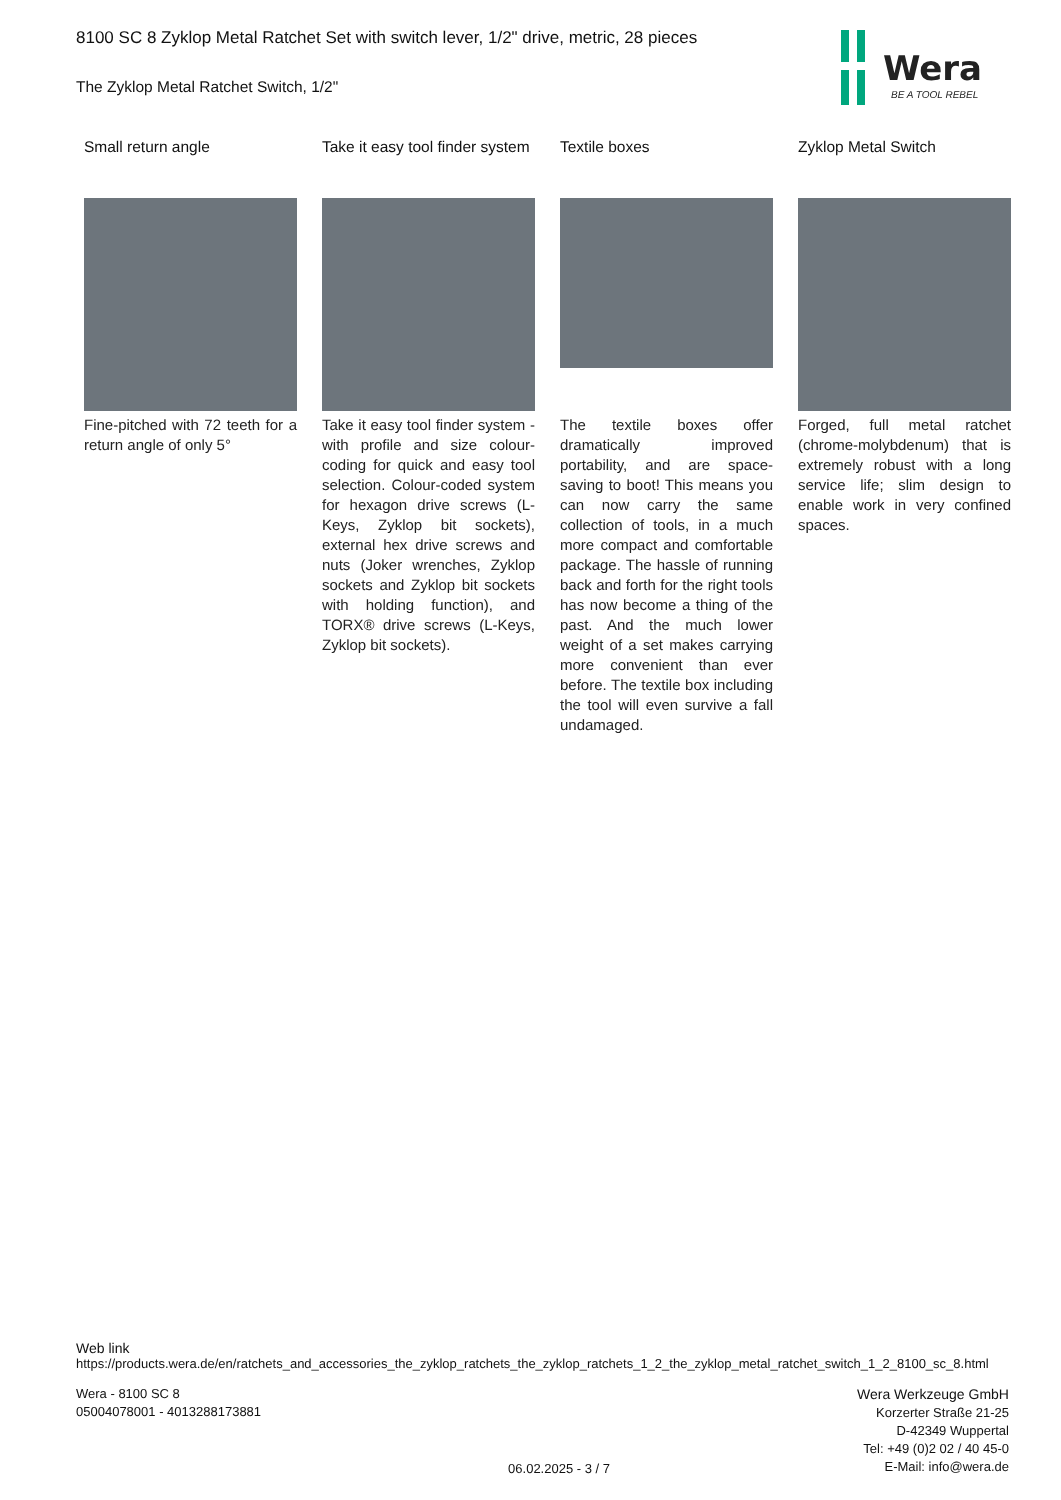Wera
BE A TOOL REBEL
8100 SC 8 Zyklop Metal Ratchet Set with switch lever, 1/2" drive, metric, 28 pieces
The Zyklop Metal Ratchet Switch, 1/2"
Small return angle
Fine-pitched with 72 teeth for a return angle of only 5°
Take it easy tool finder system
Take it easy tool finder system - with profile and size colour-coding for quick and easy tool selection. Colour-coded system for hexagon drive screws (L-Keys, Zyklop bit sockets), external hex drive screws and nuts (Joker wrenches, Zyklop sockets and Zyklop bit sockets with holding function), and TORX® drive screws (L-Keys, Zyklop bit sockets).
Textile boxes
The textile boxes offer dramatically improved portability, and are space-saving to boot! This means you can now carry the same collection of tools, in a much more compact and comfortable package. The hassle of running back and forth for the right tools has now become a thing of the past. And the much lower weight of a set makes carrying more convenient than ever before. The textile box including the tool will even survive a fall undamaged.
Zyklop Metal Switch
Forged, full metal ratchet (chrome-molybdenum) that is extremely robust with a long service life; slim design to enable work in very confined spaces.
Web link
https://products.wera.de/en/ratchets_and_accessories_the_zyklop_ratchets_the_zyklop_ratchets_1_2_the_zyklop_metal_ratchet_switch_1_2_8100_sc_8.html
Wera - 8100 SC 8
05004078001 - 4013288173881
06.02.2025 - 3 / 7
Wera Werkzeuge GmbH
Korzerter Straße 21-25
D-42349 Wuppertal
Tel: +49 (0)2 02 / 40 45-0
E-Mail: info@wera.de